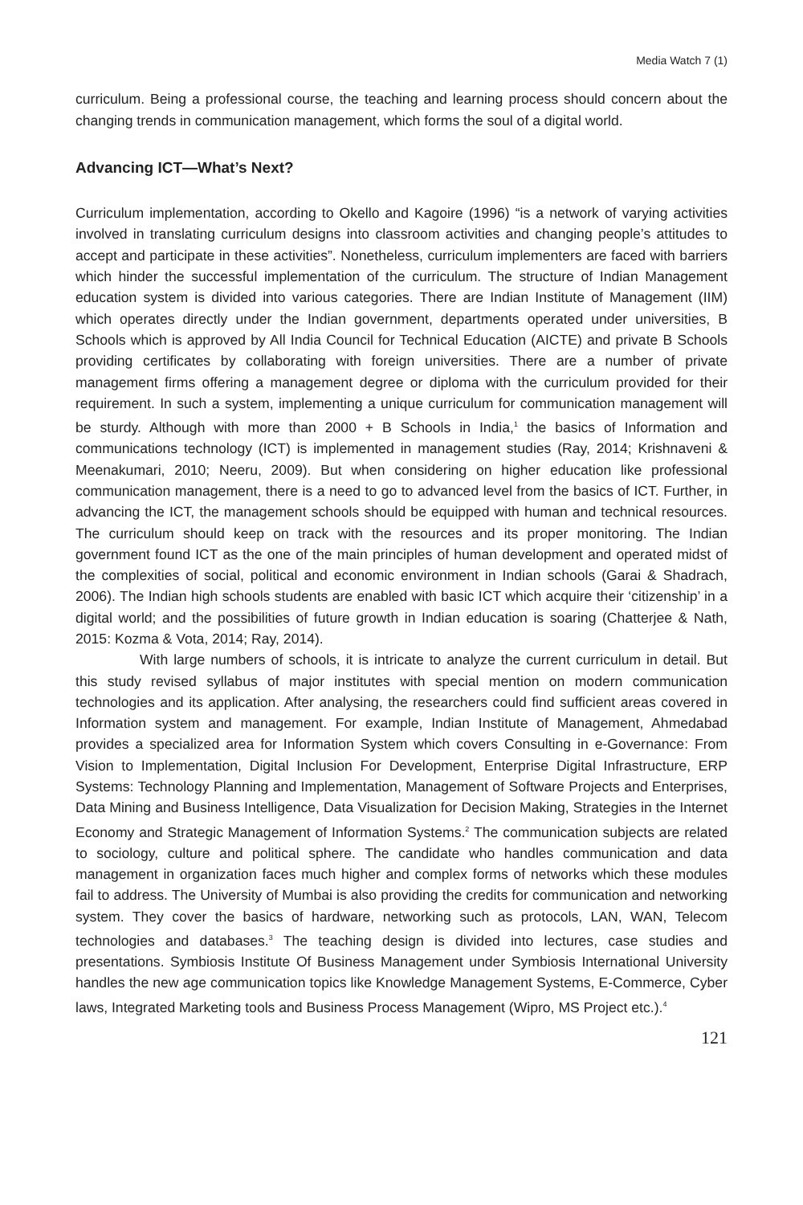Media Watch 7 (1)
curriculum. Being a professional course, the teaching and learning process should concern about the changing trends in communication management, which forms the soul of a digital world.
Advancing ICT—What’s Next?
Curriculum implementation, according to Okello and Kagoire (1996) “is a network of varying activities involved in translating curriculum designs into classroom activities and changing people’s attitudes to accept and participate in these activities”. Nonetheless, curriculum implementers are faced with barriers which hinder the successful implementation of the curriculum. The structure of Indian Management education system is divided into various categories. There are Indian Institute of Management (IIM) which operates directly under the Indian government, departments operated under universities, B Schools which is approved by All India Council for Technical Education (AICTE) and private B Schools providing certificates by collaborating with foreign universities. There are a number of private management firms offering a management degree or diploma with the curriculum provided for their requirement. In such a system, implementing a unique curriculum for communication management will be sturdy. Although with more than 2000 + B Schools in India,<sup>1</sup> the basics of Information and communications technology (ICT) is implemented in management studies (Ray, 2014; Krishnaveni & Meenakumari, 2010; Neeru, 2009). But when considering on higher education like professional communication management, there is a need to go to advanced level from the basics of ICT. Further, in advancing the ICT, the management schools should be equipped with human and technical resources. The curriculum should keep on track with the resources and its proper monitoring. The Indian government found ICT as the one of the main principles of human development and operated midst of the complexities of social, political and economic environment in Indian schools (Garai & Shadrach, 2006). The Indian high schools students are enabled with basic ICT which acquire their ‘citizenship’ in a digital world; and the possibilities of future growth in Indian education is soaring (Chatterjee & Nath, 2015: Kozma & Vota, 2014; Ray, 2014).
With large numbers of schools, it is intricate to analyze the current curriculum in detail. But this study revised syllabus of major institutes with special mention on modern communication technologies and its application. After analysing, the researchers could find sufficient areas covered in Information system and management. For example, Indian Institute of Management, Ahmedabad provides a specialized area for Information System which covers Consulting in e-Governance: From Vision to Implementation, Digital Inclusion For Development, Enterprise Digital Infrastructure, ERP Systems: Technology Planning and Implementation, Management of Software Projects and Enterprises, Data Mining and Business Intelligence, Data Visualization for Decision Making, Strategies in the Internet Economy and Strategic Management of Information Systems.<sup>2</sup> The communication subjects are related to sociology, culture and political sphere. The candidate who handles communication and data management in organization faces much higher and complex forms of networks which these modules fail to address. The University of Mumbai is also providing the credits for communication and networking system. They cover the basics of hardware, networking such as protocols, LAN, WAN, Telecom technologies and databases.<sup>3</sup> The teaching design is divided into lectures, case studies and presentations. Symbiosis Institute Of Business Management under Symbiosis International University handles the new age communication topics like Knowledge Management Systems, E-Commerce, Cyber laws, Integrated Marketing tools and Business Process Management (Wipro, MS Project etc.).<sup>4</sup>
121